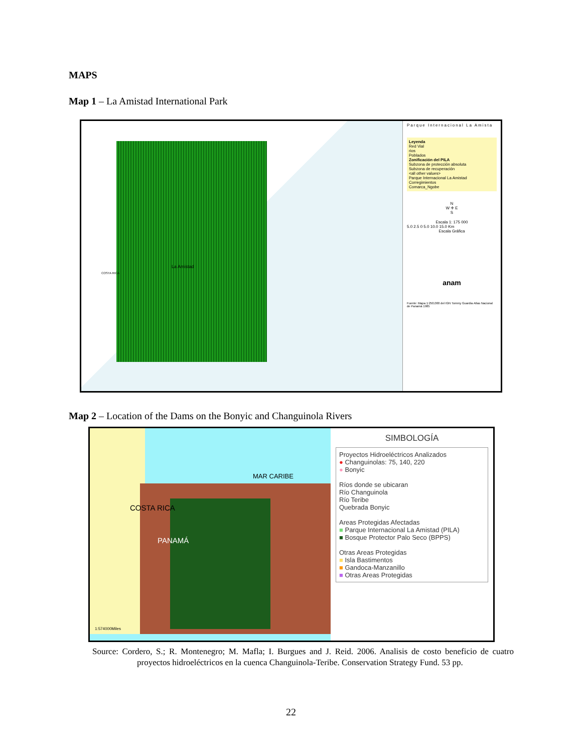MAPS
Map 1 – La Amistad International Park
La Amistad
COSTA RICA
Parque Internacional La Amista
Leyenda
Red Vial
rios
Poblados
Zonificación del PILA
Subzona de protección absoluta
Subzona de recuperación
<all other values>
Parque Internacional La Amistad
Corregimientos
Comarca_Ngobe
N
W ✛ E
S
Escala 1: 175 000
5.0 2.5 0 5.0 10.0 15.0 Km
Escala Gráfica
anam
Fuente: Mapa 1:250,000 del IGN Tommy Guardia Atlas Nacional de Panamá 1985
Map 2 – Location of the Dams on the Bonyic and Changuinola Rivers
MAR CARIBE
PANAMÁ
COSTA RICA
1:574000Miles
SIMBOLOGÍA
Proyectos Hidroeléctricos Analizados
● Changuinolas: 75, 140, 220
● Bonyic
Ríos donde se ubicaran
Río Changuinola
Río Teribe
Quebrada Bonyic
Areas Protegidas Afectadas
■ Parque Internacional La Amistad (PILA)
■ Bosque Protector Palo Seco (BPPS)
Otras Areas Protegidas
■ Isla Bastimentos
■ Gandoca-Manzanillo
■ Otras Areas Protegidas
Source: Cordero, S.; R. Montenegro; M. Mafla; I. Burgues and J. Reid. 2006. Analisis de costo beneficio de cuatro proyectos hidroeléctricos en la cuenca Changuinola-Teribe. Conservation Strategy Fund. 53 pp.
22